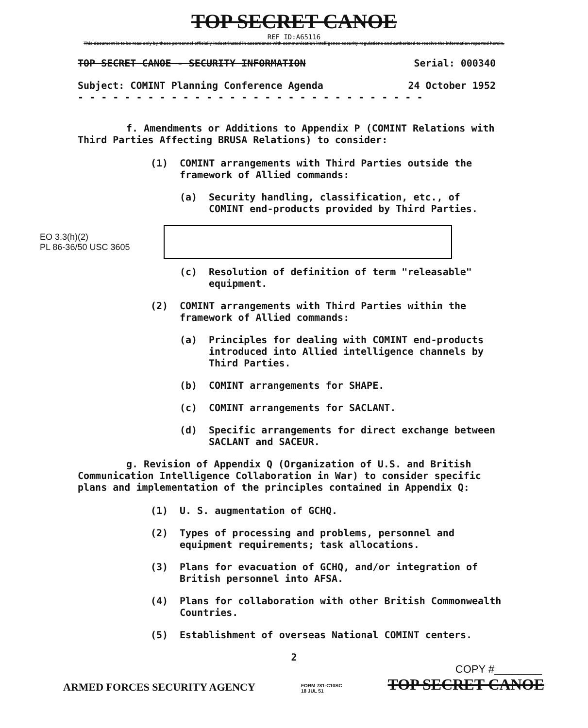TOP SECRET CANOE
REF ID:A65116
This document is to be read only by those personnel officially indoctrinated in accordance with communication intelligence security regulations and authorized to receive the information reported herein.
TOP SECRET CANOE - SECURITY INFORMATION Serial: 000340
Subject: COMINT Planning Conference Agenda 24 October 1952
- - - - - - - - - - - - - - - - - - - - - - - - - - - - - -
f. Amendments or Additions to Appendix P (COMINT Relations with Third Parties Affecting BRUSA Relations) to consider:
(1) COMINT arrangements with Third Parties outside the framework of Allied commands:
(a) Security handling, classification, etc., of COMINT end-products provided by Third Parties.
EO 3.3(h)(2)
PL 86-36/50 USC 3605
(c) Resolution of definition of term "releasable" equipment.
(2) COMINT arrangements with Third Parties within the framework of Allied commands:
(a) Principles for dealing with COMINT end-products introduced into Allied intelligence channels by Third Parties.
(b) COMINT arrangements for SHAPE.
(c) COMINT arrangements for SACLANT.
(d) Specific arrangements for direct exchange between SACLANT and SACEUR.
g. Revision of Appendix Q (Organization of U.S. and British Communication Intelligence Collaboration in War) to consider specific plans and implementation of the principles contained in Appendix Q:
(1) U. S. augmentation of GCHQ.
(2) Types of processing and problems, personnel and equipment requirements; task allocations.
(3) Plans for evacuation of GCHQ, and/or integration of British personnel into AFSA.
(4) Plans for collaboration with other British Commonwealth Countries.
(5) Establishment of overseas National COMINT centers.
2
COPY #________
ARMED FORCES SECURITY AGENCY FORM 781-C10SC
18 JUL 51 TOP SECRET CANOE